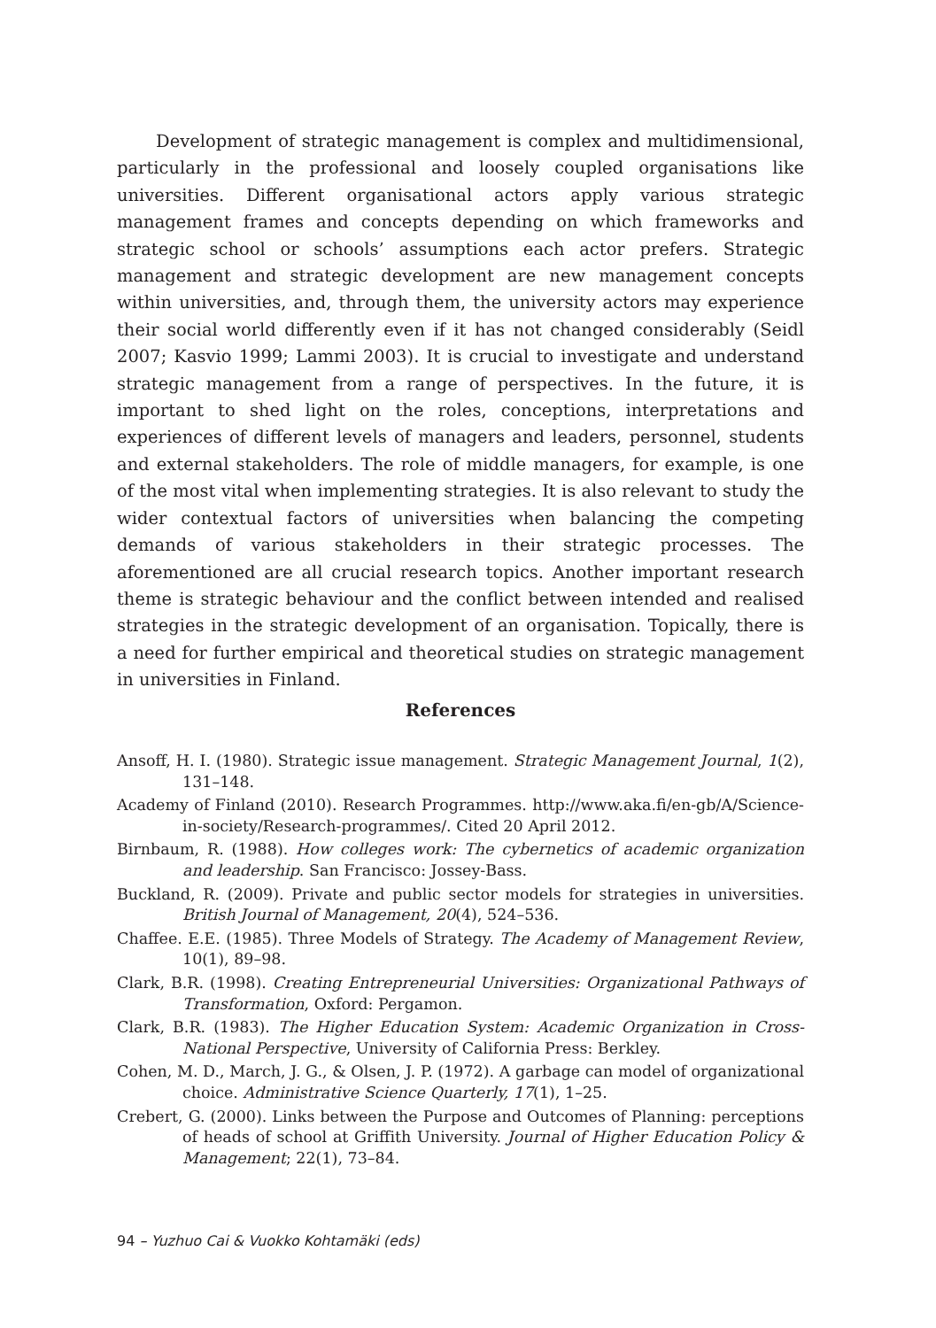Development of strategic management is complex and multidimensional, particularly in the professional and loosely coupled organisations like universities. Different organisational actors apply various strategic management frames and concepts depending on which frameworks and strategic school or schools’ assumptions each actor prefers. Strategic management and strategic development are new management concepts within universities, and, through them, the university actors may experience their social world differently even if it has not changed considerably (Seidl 2007; Kasvio 1999; Lammi 2003). It is crucial to investigate and understand strategic management from a range of perspectives. In the future, it is important to shed light on the roles, conceptions, interpretations and experiences of different levels of managers and leaders, personnel, students and external stakeholders. The role of middle managers, for example, is one of the most vital when implementing strategies. It is also relevant to study the wider contextual factors of universities when balancing the competing demands of various stakeholders in their strategic processes. The aforementioned are all crucial research topics. Another important research theme is strategic behaviour and the conflict between intended and realised strategies in the strategic development of an organisation. Topically, there is a need for further empirical and theoretical studies on strategic management in universities in Finland.
References
Ansoff, H. I. (1980). Strategic issue management. Strategic Management Journal, 1(2), 131–148.
Academy of Finland (2010). Research Programmes. http://www.aka.fi/en-gb/A/Science-in-society/Research-programmes/. Cited 20 April 2012.
Birnbaum, R. (1988). How colleges work: The cybernetics of academic organization and leadership. San Francisco: Jossey-Bass.
Buckland, R. (2009). Private and public sector models for strategies in universities. British Journal of Management, 20(4), 524–536.
Chaffee. E.E. (1985). Three Models of Strategy. The Academy of Management Review, 10(1), 89–98.
Clark, B.R. (1998). Creating Entrepreneurial Universities: Organizational Pathways of Transformation, Oxford: Pergamon.
Clark, B.R. (1983). The Higher Education System: Academic Organization in Cross-National Perspective, University of California Press: Berkley.
Cohen, M. D., March, J. G., & Olsen, J. P. (1972). A garbage can model of organizational choice. Administrative Science Quarterly, 17(1), 1–25.
Crebert, G. (2000). Links between the Purpose and Outcomes of Planning: perceptions of heads of school at Griffith University. Journal of Higher Education Policy & Management; 22(1), 73–84.
94 – Yuzhuo Cai & Vuokko Kohtamäki (eds)